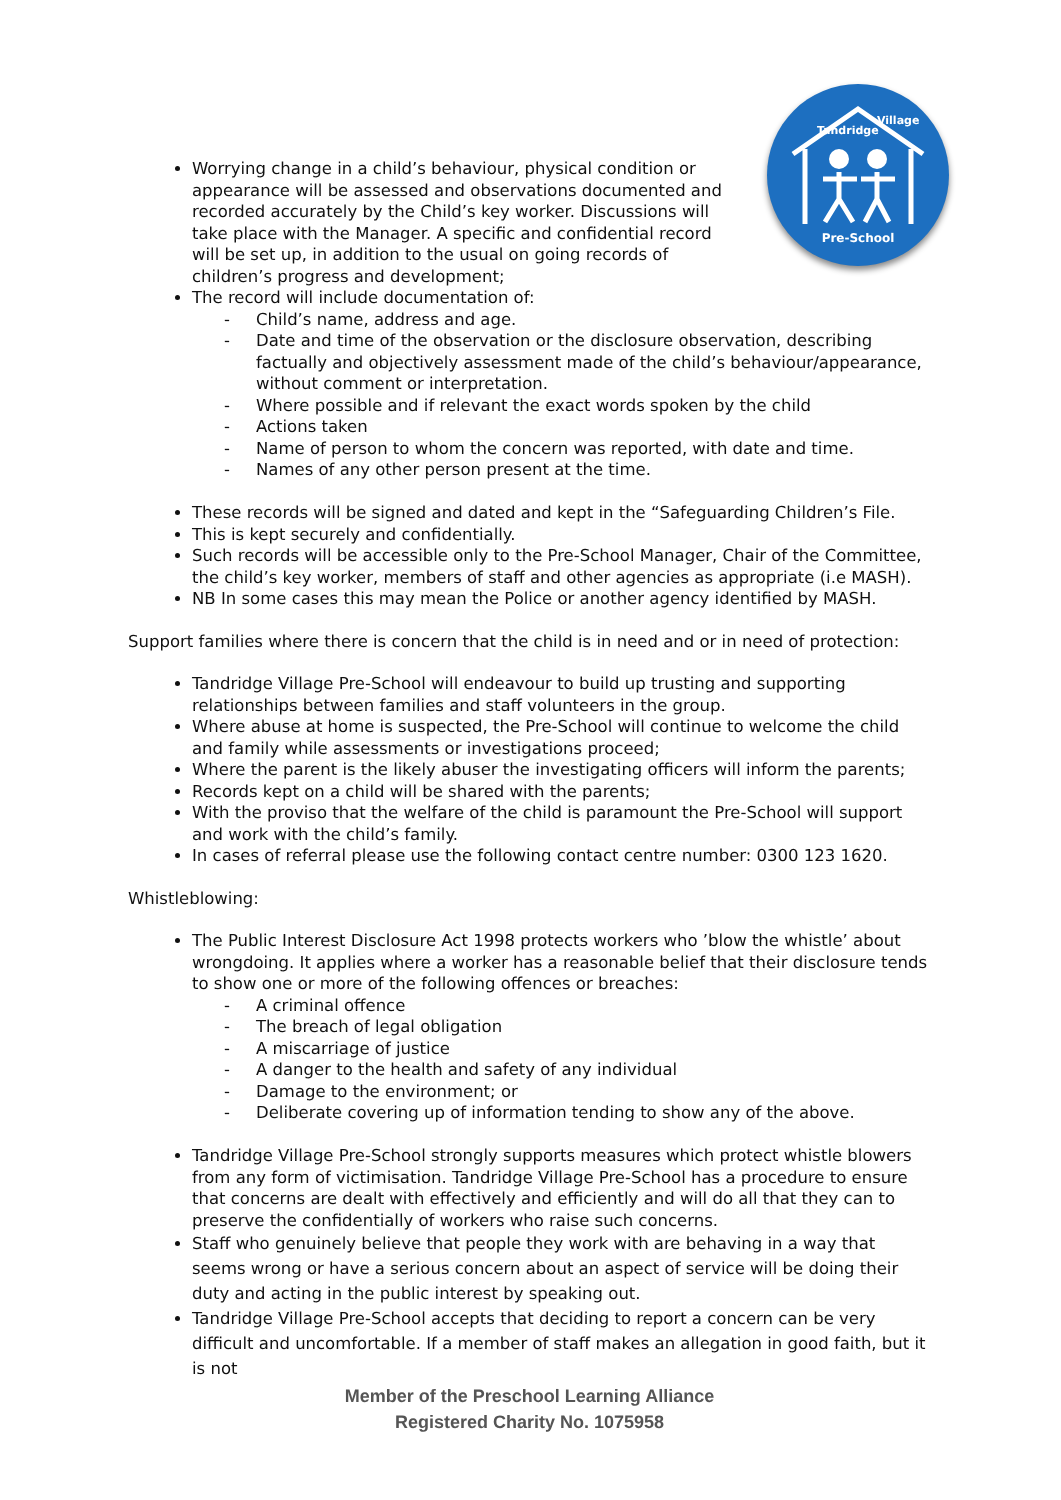Pre-School
Tandridge
Village
Worrying change in a child’s behaviour, physical condition or appearance will be assessed and observations documented and recorded accurately by the Child’s key worker. Discussions will take place with the Manager. A specific and confidential record will be set up, in addition to the usual on going records of children’s progress and development;
The record will include documentation of:
- Child’s name, address and age.
- Date and time of the observation or the disclosure observation, describing factually and objectively assessment made of the child’s behaviour/appearance, without comment or interpretation.
- Where possible and if relevant the exact words spoken by the child
- Actions taken
- Name of person to whom the concern was reported, with date and time.
- Names of any other person present at the time.
These records will be signed and dated and kept in the “Safeguarding Children’s File.
This is kept securely and confidentially.
Such records will be accessible only to the Pre-School Manager, Chair of the Committee, the child’s key worker, members of staff and other agencies as appropriate (i.e MASH).
NB In some cases this may mean the Police or another agency identified by MASH.
Support families where there is concern that the child is in need and or in need of protection:
Tandridge Village Pre-School will endeavour to build up trusting and supporting relationships between families and staff volunteers in the group.
Where abuse at home is suspected, the Pre-School will continue to welcome the child and family while assessments or investigations proceed;
Where the parent is the likely abuser the investigating officers will inform the parents;
Records kept on a child will be shared with the parents;
With the proviso that the welfare of the child is paramount the Pre-School will support and work with the child’s family.
In cases of referral please use the following contact centre number: 0300 123 1620.
Whistleblowing:
The Public Interest Disclosure Act 1998 protects workers who ’blow the whistle’ about wrongdoing. It applies where a worker has a reasonable belief that their disclosure tends to show one or more of the following offences or breaches:
- A criminal offence
- The breach of legal obligation
- A miscarriage of justice
- A danger to the health and safety of any individual
- Damage to the environment; or
- Deliberate covering up of information tending to show any of the above.
Tandridge Village Pre-School strongly supports measures which protect whistle blowers from any form of victimisation. Tandridge Village Pre-School has a procedure to ensure that concerns are dealt with effectively and efficiently and will do all that they can to preserve the confidentially of workers who raise such concerns.
Staff who genuinely believe that people they work with are behaving in a way that seems wrong or have a serious concern about an aspect of service will be doing their duty and acting in the public interest by speaking out.
Tandridge Village Pre-School accepts that deciding to report a concern can be very difficult and uncomfortable. If a member of staff makes an allegation in good faith, but it is not
Member of the Preschool Learning Alliance
Registered Charity No. 1075958